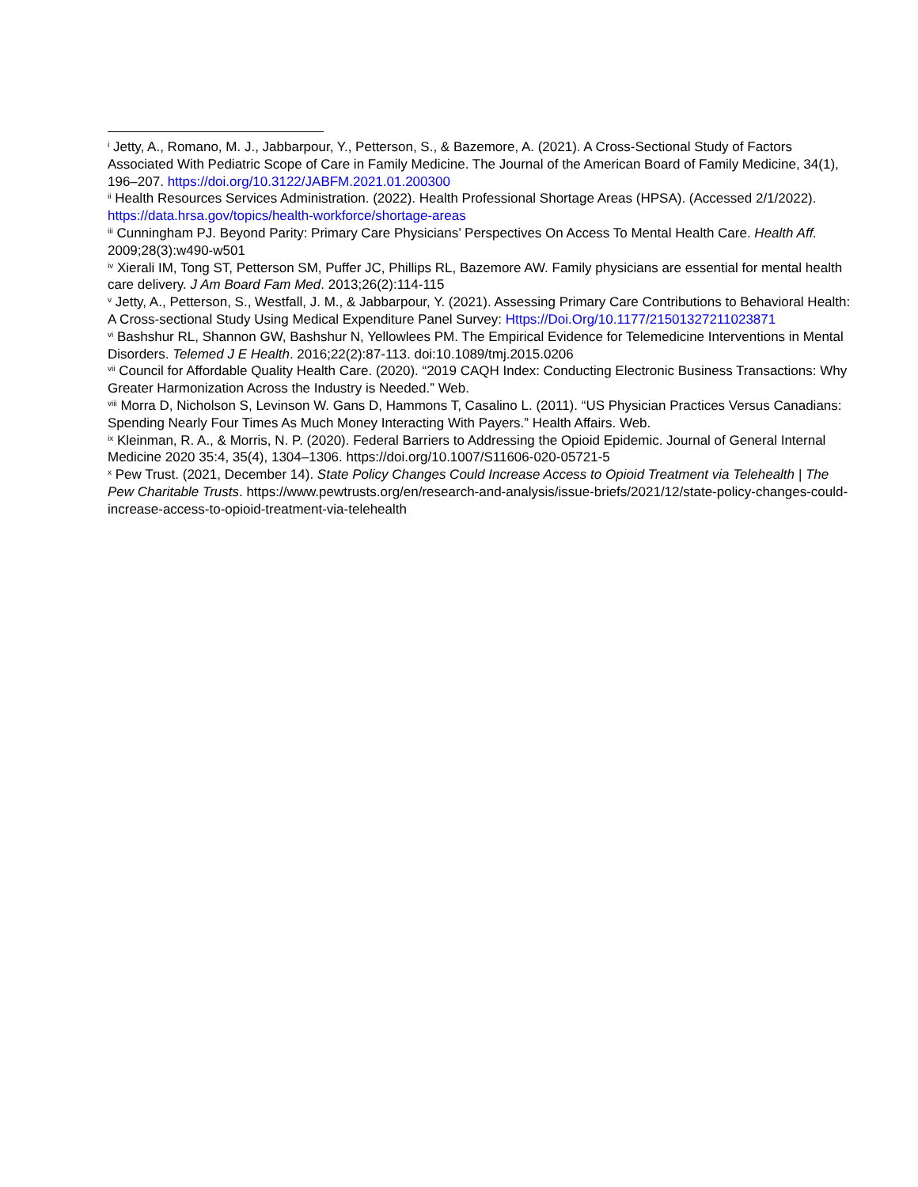<sup>i</sup> Jetty, A., Romano, M. J., Jabbarpour, Y., Petterson, S., & Bazemore, A. (2021). A Cross-Sectional Study of Factors Associated With Pediatric Scope of Care in Family Medicine. The Journal of the American Board of Family Medicine, 34(1), 196–207. https://doi.org/10.3122/JABFM.2021.01.200300
<sup>ii</sup> Health Resources Services Administration. (2022). Health Professional Shortage Areas (HPSA). (Accessed 2/1/2022). https://data.hrsa.gov/topics/health-workforce/shortage-areas
<sup>iii</sup> Cunningham PJ. Beyond Parity: Primary Care Physicians’ Perspectives On Access To Mental Health Care. Health Aff. 2009;28(3):w490-w501
<sup>iv</sup> Xierali IM, Tong ST, Petterson SM, Puffer JC, Phillips RL, Bazemore AW. Family physicians are essential for mental health care delivery. J Am Board Fam Med. 2013;26(2):114-115
<sup>v</sup> Jetty, A., Petterson, S., Westfall, J. M., & Jabbarpour, Y. (2021). Assessing Primary Care Contributions to Behavioral Health: A Cross-sectional Study Using Medical Expenditure Panel Survey: Https://Doi.Org/10.1177/21501327211023871
<sup>vi</sup> Bashshur RL, Shannon GW, Bashshur N, Yellowlees PM. The Empirical Evidence for Telemedicine Interventions in Mental Disorders. Telemed J E Health. 2016;22(2):87-113. doi:10.1089/tmj.2015.0206
<sup>vii</sup> Council for Affordable Quality Health Care. (2020). “2019 CAQH Index: Conducting Electronic Business Transactions: Why Greater Harmonization Across the Industry is Needed.” Web.
<sup>viii</sup> Morra D, Nicholson S, Levinson W. Gans D, Hammons T, Casalino L. (2011). “US Physician Practices Versus Canadians: Spending Nearly Four Times As Much Money Interacting With Payers.” Health Affairs. Web.
<sup>ix</sup> Kleinman, R. A., & Morris, N. P. (2020). Federal Barriers to Addressing the Opioid Epidemic. Journal of General Internal Medicine 2020 35:4, 35(4), 1304–1306. https://doi.org/10.1007/S11606-020-05721-5
<sup>x</sup> Pew Trust. (2021, December 14). State Policy Changes Could Increase Access to Opioid Treatment via Telehealth | The Pew Charitable Trusts. https://www.pewtrusts.org/en/research-and-analysis/issue-briefs/2021/12/state-policy-changes-could-increase-access-to-opioid-treatment-via-telehealth